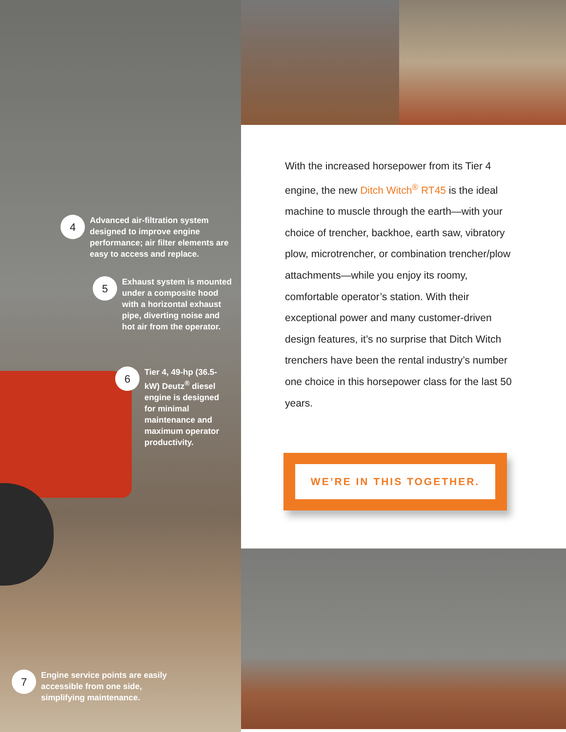4
Advanced air-filtration system designed to improve engine performance; air filter elements are easy to access and replace.
5
Exhaust system is mounted under a composite hood with a horizontal exhaust pipe, diverting noise and hot air from the operator.
6
Tier 4, 49-hp (36.5-kW) Deutz<sup>®</sup> diesel engine is designed for minimal maintenance and maximum operator productivity.
7
Engine service points are easily accessible from one side, simplifying maintenance.
With the increased horsepower from its Tier 4 engine, the new Ditch Witch<sup>®</sup> RT45 is the ideal machine to muscle through the earth—with your choice of trencher, backhoe, earth saw, vibratory plow, microtrencher, or combination trencher/plow attachments—while you enjoy its roomy, comfortable operator’s station. With their exceptional power and many customer-driven design features, it’s no surprise that Ditch Witch trenchers have been the rental industry’s number one choice in this horsepower class for the last 50 years.
WE’RE IN THIS TOGETHER.